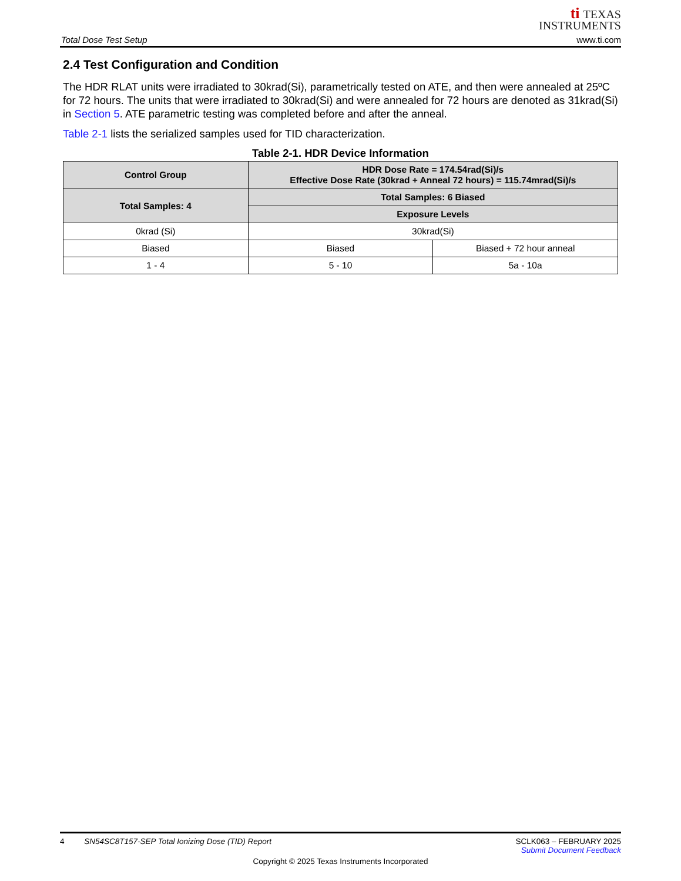Total Dose Test Setup
ti TEXAS
INSTRUMENTS
www.ti.com
2.4 Test Configuration and Condition
The HDR RLAT units were irradiated to 30krad(Si), parametrically tested on ATE, and then were annealed at 25ºC for 72 hours. The units that were irradiated to 30krad(Si) and were annealed for 72 hours are denoted as 31krad(Si) in Section 5. ATE parametric testing was completed before and after the anneal.
Table 2-1 lists the serialized samples used for TID characterization.
Table 2-1. HDR Device Information
| Control Group | HDR Dose Rate = 174.54rad(Si)/s Effective Dose Rate (30krad + Anneal 72 hours) = 115.74mrad(Si)/s | |
| --- | --- | --- |
| Total Samples: 4 | Total Samples: 6 Biased | |
| | Exposure Levels | |
| 0krad (Si) | 30krad(Si) | |
| Biased | Biased | Biased + 72 hour anneal |
| 1 - 4 | 5 - 10 | 5a - 10a |
4 SN54SC8T157-SEP Total Ionizing Dose (TID) Report
SCLK063 – FEBRUARY 2025
Submit Document Feedback
Copyright © 2025 Texas Instruments Incorporated